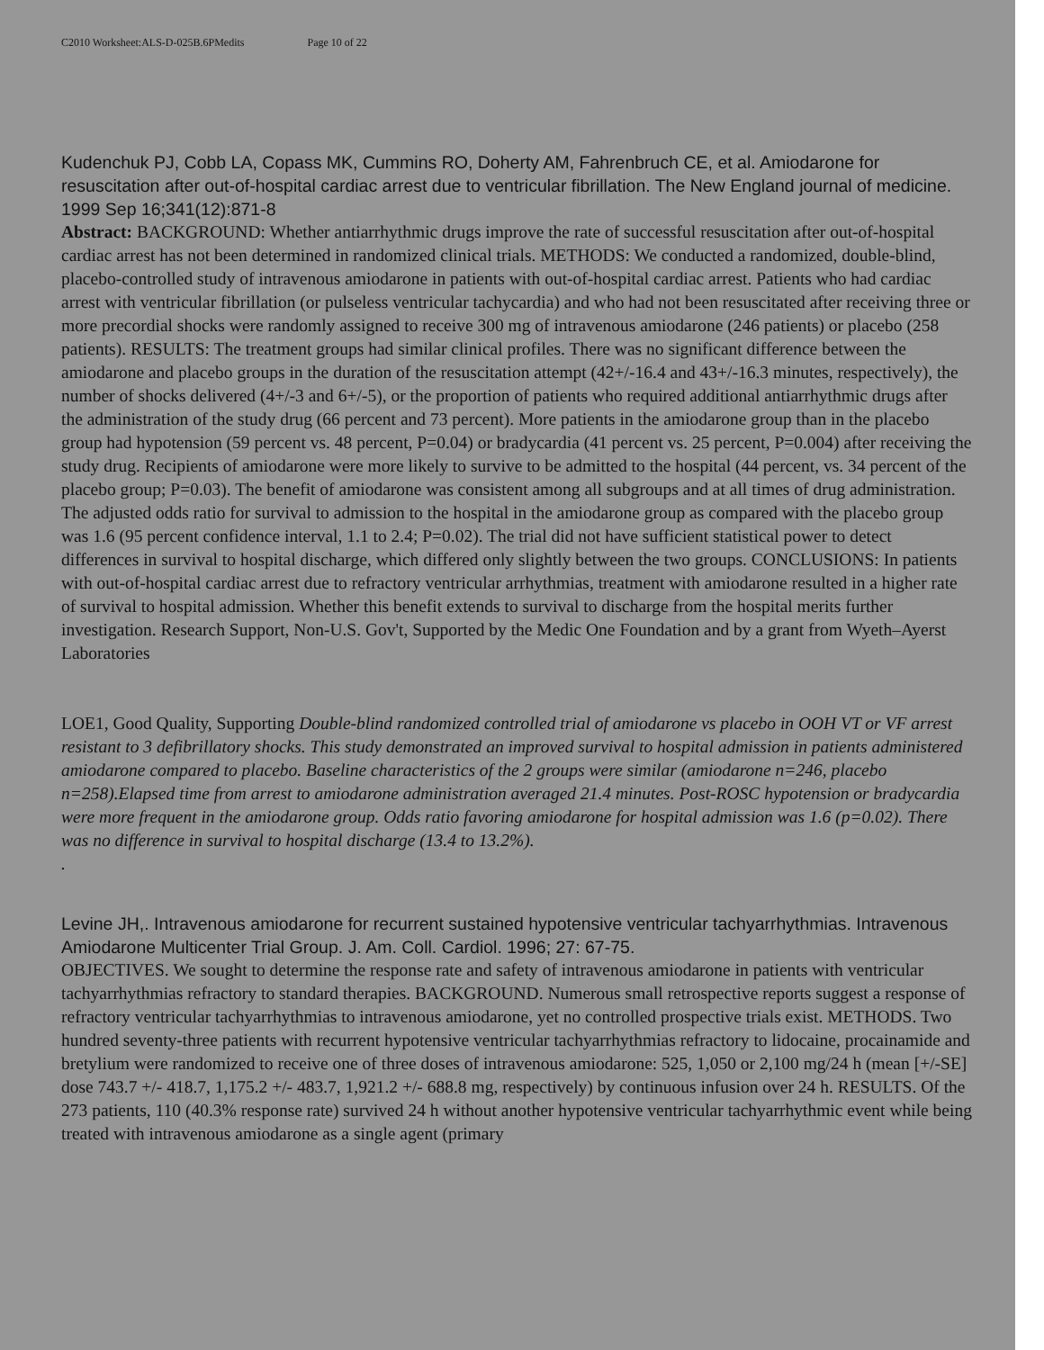C2010 Worksheet:ALS-D-025B.6PMedits Page 10 of 22
Kudenchuk PJ, Cobb LA, Copass MK, Cummins RO, Doherty AM, Fahrenbruch CE, et al. Amiodarone for resuscitation after out-of-hospital cardiac arrest due to ventricular fibrillation. The New England journal of medicine. 1999 Sep 16;341(12):871-8
Abstract: BACKGROUND: Whether antiarrhythmic drugs improve the rate of successful resuscitation after out-of-hospital cardiac arrest has not been determined in randomized clinical trials. METHODS: We conducted a randomized, double-blind, placebo-controlled study of intravenous amiodarone in patients with out-of-hospital cardiac arrest. Patients who had cardiac arrest with ventricular fibrillation (or pulseless ventricular tachycardia) and who had not been resuscitated after receiving three or more precordial shocks were randomly assigned to receive 300 mg of intravenous amiodarone (246 patients) or placebo (258 patients). RESULTS: The treatment groups had similar clinical profiles. There was no significant difference between the amiodarone and placebo groups in the duration of the resuscitation attempt (42+/-16.4 and 43+/-16.3 minutes, respectively), the number of shocks delivered (4+/-3 and 6+/-5), or the proportion of patients who required additional antiarrhythmic drugs after the administration of the study drug (66 percent and 73 percent). More patients in the amiodarone group than in the placebo group had hypotension (59 percent vs. 48 percent, P=0.04) or bradycardia (41 percent vs. 25 percent, P=0.004) after receiving the study drug. Recipients of amiodarone were more likely to survive to be admitted to the hospital (44 percent, vs. 34 percent of the placebo group; P=0.03). The benefit of amiodarone was consistent among all subgroups and at all times of drug administration. The adjusted odds ratio for survival to admission to the hospital in the amiodarone group as compared with the placebo group was 1.6 (95 percent confidence interval, 1.1 to 2.4; P=0.02). The trial did not have sufficient statistical power to detect differences in survival to hospital discharge, which differed only slightly between the two groups. CONCLUSIONS: In patients with out-of-hospital cardiac arrest due to refractory ventricular arrhythmias, treatment with amiodarone resulted in a higher rate of survival to hospital admission. Whether this benefit extends to survival to discharge from the hospital merits further investigation. Research Support, Non-U.S. Gov't, Supported by the Medic One Foundation and by a grant from Wyeth–Ayerst Laboratories
LOE1, Good Quality, Supporting Double-blind randomized controlled trial of amiodarone vs placebo in OOH VT or VF arrest resistant to 3 defibrillatory shocks. This study demonstrated an improved survival to hospital admission in patients administered amiodarone compared to placebo. Baseline characteristics of the 2 groups were similar (amiodarone n=246, placebo n=258).Elapsed time from arrest to amiodarone administration averaged 21.4 minutes. Post-ROSC hypotension or bradycardia were more frequent in the amiodarone group. Odds ratio favoring amiodarone for hospital admission was 1.6 (p=0.02). There was no difference in survival to hospital discharge (13.4 to 13.2%).
.
Levine JH,. Intravenous amiodarone for recurrent sustained hypotensive ventricular tachyarrhythmias. Intravenous Amiodarone Multicenter Trial Group. J. Am. Coll. Cardiol. 1996; 27: 67-75.
OBJECTIVES. We sought to determine the response rate and safety of intravenous amiodarone in patients with ventricular tachyarrhythmias refractory to standard therapies. BACKGROUND. Numerous small retrospective reports suggest a response of refractory ventricular tachyarrhythmias to intravenous amiodarone, yet no controlled prospective trials exist. METHODS. Two hundred seventy-three patients with recurrent hypotensive ventricular tachyarrhythmias refractory to lidocaine, procainamide and bretylium were randomized to receive one of three doses of intravenous amiodarone: 525, 1,050 or 2,100 mg/24 h (mean [+/-SE] dose 743.7 +/- 418.7, 1,175.2 +/- 483.7, 1,921.2 +/- 688.8 mg, respectively) by continuous infusion over 24 h. RESULTS. Of the 273 patients, 110 (40.3% response rate) survived 24 h without another hypotensive ventricular tachyarrhythmic event while being treated with intravenous amiodarone as a single agent (primary